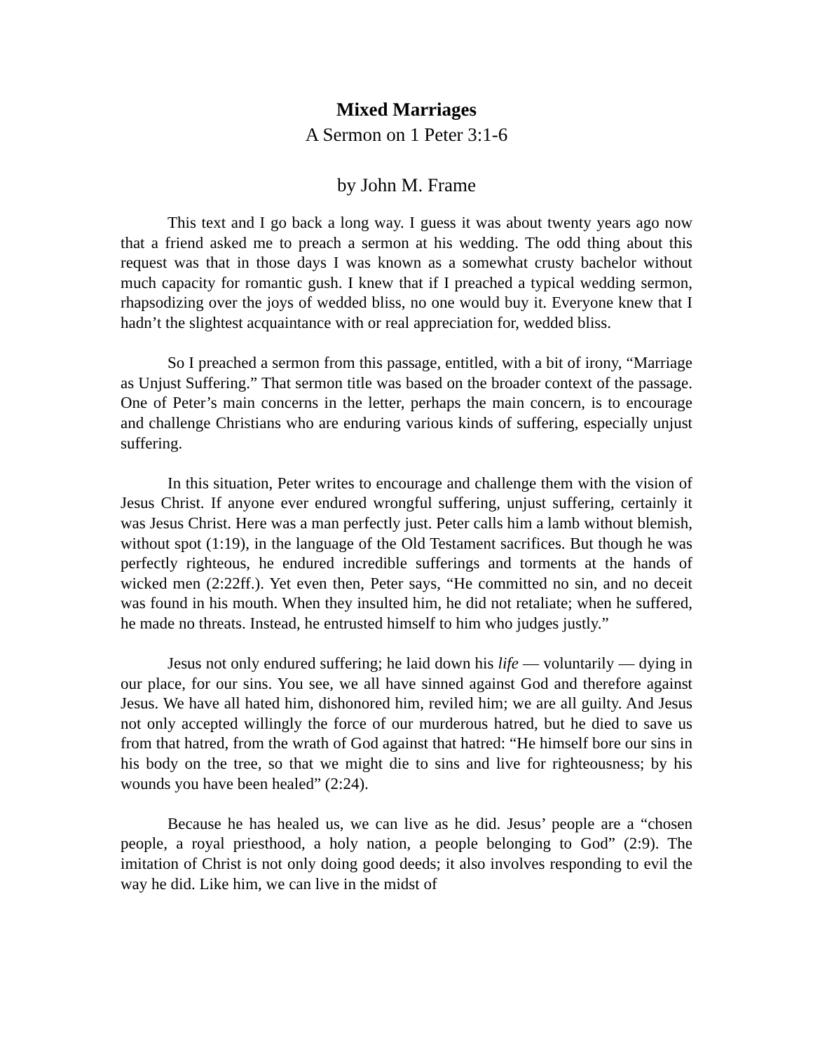Mixed Marriages
A Sermon on 1 Peter 3:1-6
by John M. Frame
This text and I go back a long way. I guess it was about twenty years ago now that a friend asked me to preach a sermon at his wedding. The odd thing about this request was that in those days I was known as a somewhat crusty bachelor without much capacity for romantic gush. I knew that if I preached a typical wedding sermon, rhapsodizing over the joys of wedded bliss, no one would buy it. Everyone knew that I hadn’t the slightest acquaintance with or real appreciation for, wedded bliss.
So I preached a sermon from this passage, entitled, with a bit of irony, “Marriage as Unjust Suffering.” That sermon title was based on the broader context of the passage. One of Peter’s main concerns in the letter, perhaps the main concern, is to encourage and challenge Christians who are enduring various kinds of suffering, especially unjust suffering.
In this situation, Peter writes to encourage and challenge them with the vision of Jesus Christ. If anyone ever endured wrongful suffering, unjust suffering, certainly it was Jesus Christ. Here was a man perfectly just. Peter calls him a lamb without blemish, without spot (1:19), in the language of the Old Testament sacrifices. But though he was perfectly righteous, he endured incredible sufferings and torments at the hands of wicked men (2:22ff.). Yet even then, Peter says, “He committed no sin, and no deceit was found in his mouth. When they insulted him, he did not retaliate; when he suffered, he made no threats. Instead, he entrusted himself to him who judges justly.”
Jesus not only endured suffering; he laid down his life — voluntarily — dying in our place, for our sins. You see, we all have sinned against God and therefore against Jesus. We have all hated him, dishonored him, reviled him; we are all guilty. And Jesus not only accepted willingly the force of our murderous hatred, but he died to save us from that hatred, from the wrath of God against that hatred: “He himself bore our sins in his body on the tree, so that we might die to sins and live for righteousness; by his wounds you have been healed” (2:24).
Because he has healed us, we can live as he did. Jesus’ people are a “chosen people, a royal priesthood, a holy nation, a people belonging to God” (2:9). The imitation of Christ is not only doing good deeds; it also involves responding to evil the way he did. Like him, we can live in the midst of